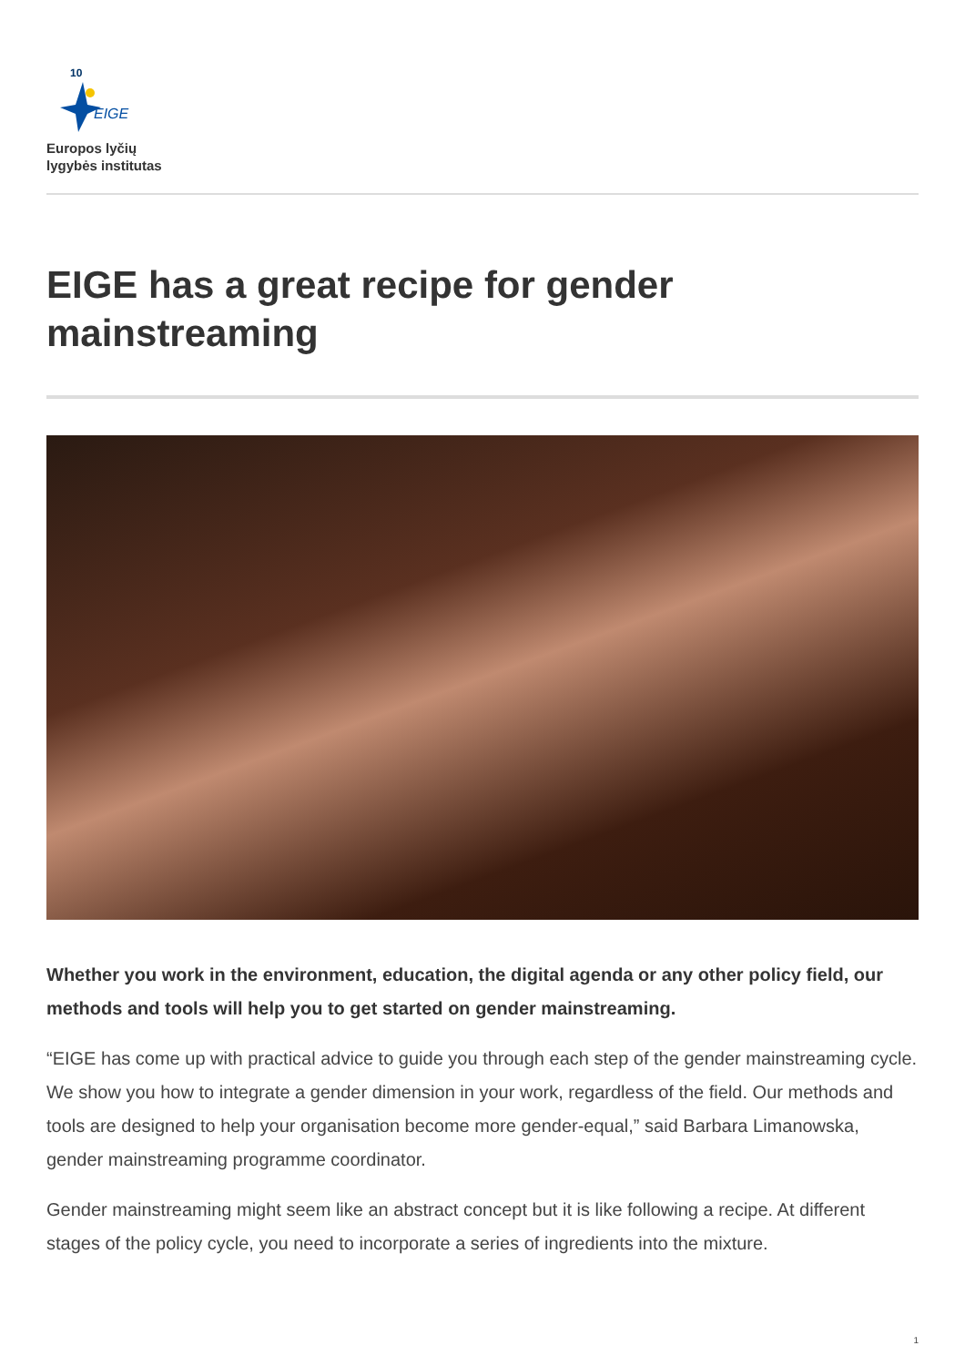10
EIGE
Europos lyčių
lygybės institutas
EIGE has a great recipe for gender mainstreaming
Whether you work in the environment, education, the digital agenda or any other policy field, our methods and tools will help you to get started on gender mainstreaming.
“EIGE has come up with practical advice to guide you through each step of the gender mainstreaming cycle. We show you how to integrate a gender dimension in your work, regardless of the field. Our methods and tools are designed to help your organisation become more gender-equal,” said Barbara Limanowska, gender mainstreaming programme coordinator.
Gender mainstreaming might seem like an abstract concept but it is like following a recipe. At different stages of the policy cycle, you need to incorporate a series of ingredients into the mixture.
1